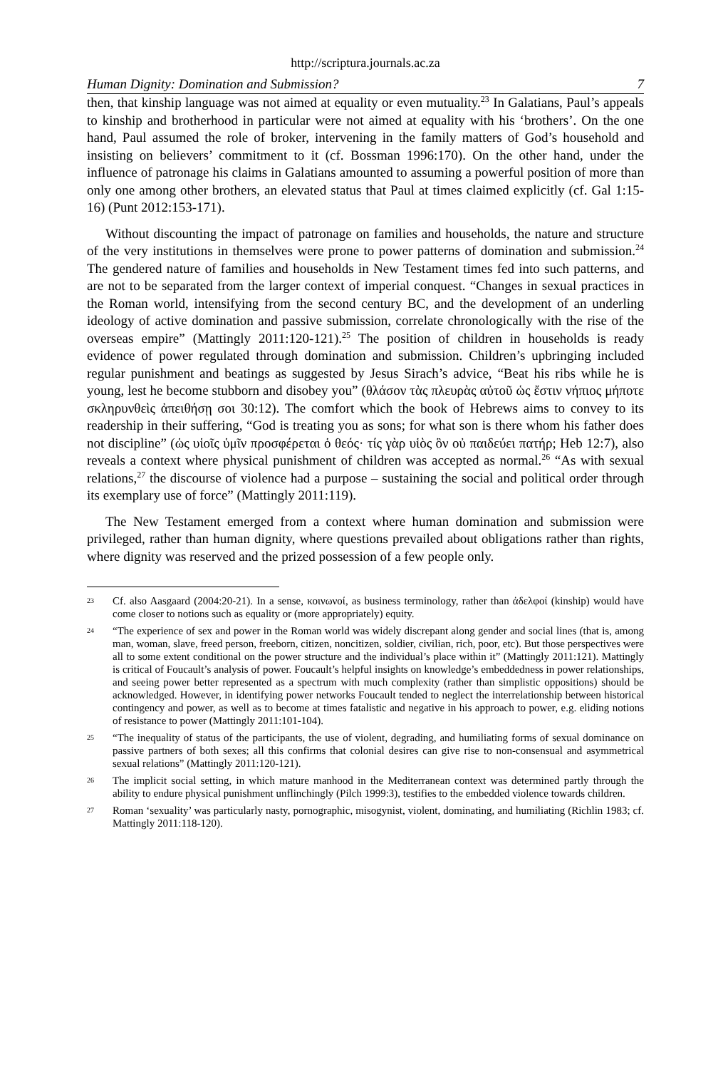http://scriptura.journals.ac.za
Human Dignity: Domination and Submission? 7
then, that kinship language was not aimed at equality or even mutuality.<sup>23</sup> In Galatians, Paul’s appeals to kinship and brotherhood in particular were not aimed at equality with his ‘brothers’. On the one hand, Paul assumed the role of broker, intervening in the family matters of God’s household and insisting on believers’ commitment to it (cf. Bossman 1996:170). On the other hand, under the influence of patronage his claims in Galatians amounted to assuming a powerful position of more than only one among other brothers, an elevated status that Paul at times claimed explicitly (cf. Gal 1:15-16) (Punt 2012:153-171).
Without discounting the impact of patronage on families and households, the nature and structure of the very institutions in themselves were prone to power patterns of domination and submission.<sup>24</sup> The gendered nature of families and households in New Testament times fed into such patterns, and are not to be separated from the larger context of imperial conquest. “Changes in sexual practices in the Roman world, intensifying from the second century BC, and the development of an underling ideology of active domination and passive submission, correlate chronologically with the rise of the overseas empire” (Mattingly 2011:120-121).<sup>25</sup> The position of children in households is ready evidence of power regulated through domination and submission. Children’s upbringing included regular punishment and beatings as suggested by Jesus Sirach’s advice, “Beat his ribs while he is young, lest he become stubborn and disobey you” (θλάσον τὰς πλευρὰς αὐτοῦ ὡς ἔστιν νήπιος μήποτε σκληρυνθεὶς ἀπειθήσῃ σοι 30:12). The comfort which the book of Hebrews aims to convey to its readership in their suffering, “God is treating you as sons; for what son is there whom his father does not discipline” (ὡς υἱοῖς ὑμῖν προσφέρεται ὁ θεός· τίς γὰρ υἱὸς ὃν οὐ παιδεύει πατήρ; Heb 12:7), also reveals a context where physical punishment of children was accepted as normal.<sup>26</sup> “As with sexual relations,<sup>27</sup> the discourse of violence had a purpose – sustaining the social and political order through its exemplary use of force” (Mattingly 2011:119).
The New Testament emerged from a context where human domination and submission were privileged, rather than human dignity, where questions prevailed about obligations rather than rights, where dignity was reserved and the prized possession of a few people only.
23 Cf. also Aasgaard (2004:20-21). In a sense, κοινωνοί, as business terminology, rather than ἀδελφοί (kinship) would have come closer to notions such as equality or (more appropriately) equity.
24 “The experience of sex and power in the Roman world was widely discrepant along gender and social lines (that is, among man, woman, slave, freed person, freeborn, citizen, noncitizen, soldier, civilian, rich, poor, etc). But those perspectives were all to some extent conditional on the power structure and the individual’s place within it” (Mattingly 2011:121). Mattingly is critical of Foucault’s analysis of power. Foucault’s helpful insights on knowledge’s embeddedness in power relationships, and seeing power better represented as a spectrum with much complexity (rather than simplistic oppositions) should be acknowledged. However, in identifying power networks Foucault tended to neglect the interrelationship between historical contingency and power, as well as to become at times fatalistic and negative in his approach to power, e.g. eliding notions of resistance to power (Mattingly 2011:101-104).
25 “The inequality of status of the participants, the use of violent, degrading, and humiliating forms of sexual dominance on passive partners of both sexes; all this confirms that colonial desires can give rise to non-consensual and asymmetrical sexual relations” (Mattingly 2011:120-121).
26 The implicit social setting, in which mature manhood in the Mediterranean context was determined partly through the ability to endure physical punishment unflinchingly (Pilch 1999:3), testifies to the embedded violence towards children.
27 Roman ‘sexuality’ was particularly nasty, pornographic, misogynist, violent, dominating, and humiliating (Richlin 1983; cf. Mattingly 2011:118-120).